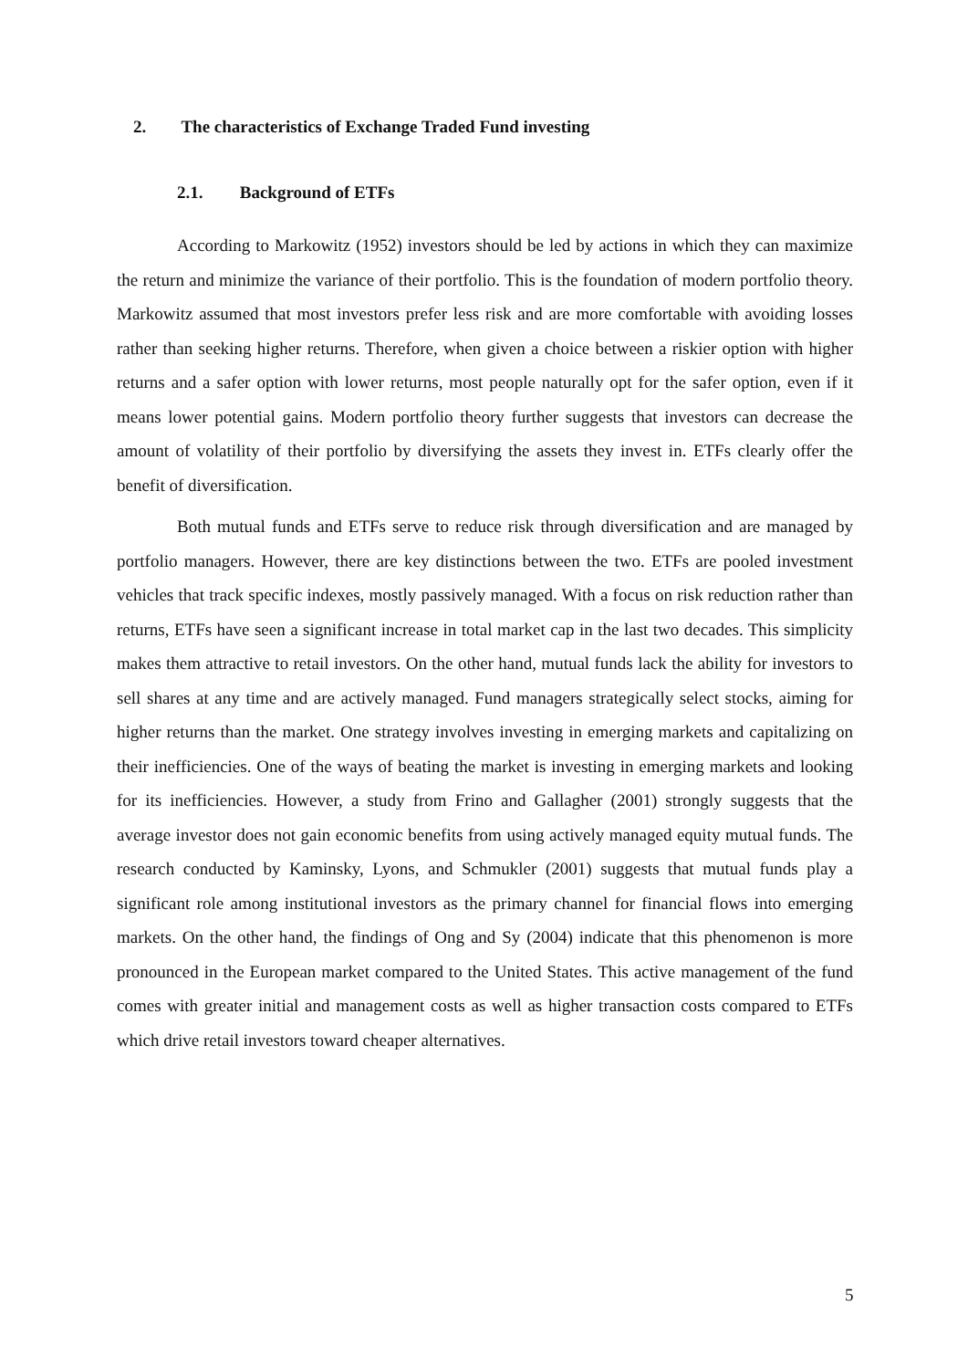2. The characteristics of Exchange Traded Fund investing
2.1. Background of ETFs
According to Markowitz (1952) investors should be led by actions in which they can maximize the return and minimize the variance of their portfolio. This is the foundation of modern portfolio theory. Markowitz assumed that most investors prefer less risk and are more comfortable with avoiding losses rather than seeking higher returns. Therefore, when given a choice between a riskier option with higher returns and a safer option with lower returns, most people naturally opt for the safer option, even if it means lower potential gains. Modern portfolio theory further suggests that investors can decrease the amount of volatility of their portfolio by diversifying the assets they invest in. ETFs clearly offer the benefit of diversification.
Both mutual funds and ETFs serve to reduce risk through diversification and are managed by portfolio managers. However, there are key distinctions between the two. ETFs are pooled investment vehicles that track specific indexes, mostly passively managed. With a focus on risk reduction rather than returns, ETFs have seen a significant increase in total market cap in the last two decades. This simplicity makes them attractive to retail investors. On the other hand, mutual funds lack the ability for investors to sell shares at any time and are actively managed. Fund managers strategically select stocks, aiming for higher returns than the market. One strategy involves investing in emerging markets and capitalizing on their inefficiencies. One of the ways of beating the market is investing in emerging markets and looking for its inefficiencies. However, a study from Frino and Gallagher (2001) strongly suggests that the average investor does not gain economic benefits from using actively managed equity mutual funds. The research conducted by Kaminsky, Lyons, and Schmukler (2001) suggests that mutual funds play a significant role among institutional investors as the primary channel for financial flows into emerging markets. On the other hand, the findings of Ong and Sy (2004) indicate that this phenomenon is more pronounced in the European market compared to the United States. This active management of the fund comes with greater initial and management costs as well as higher transaction costs compared to ETFs which drive retail investors toward cheaper alternatives.
5